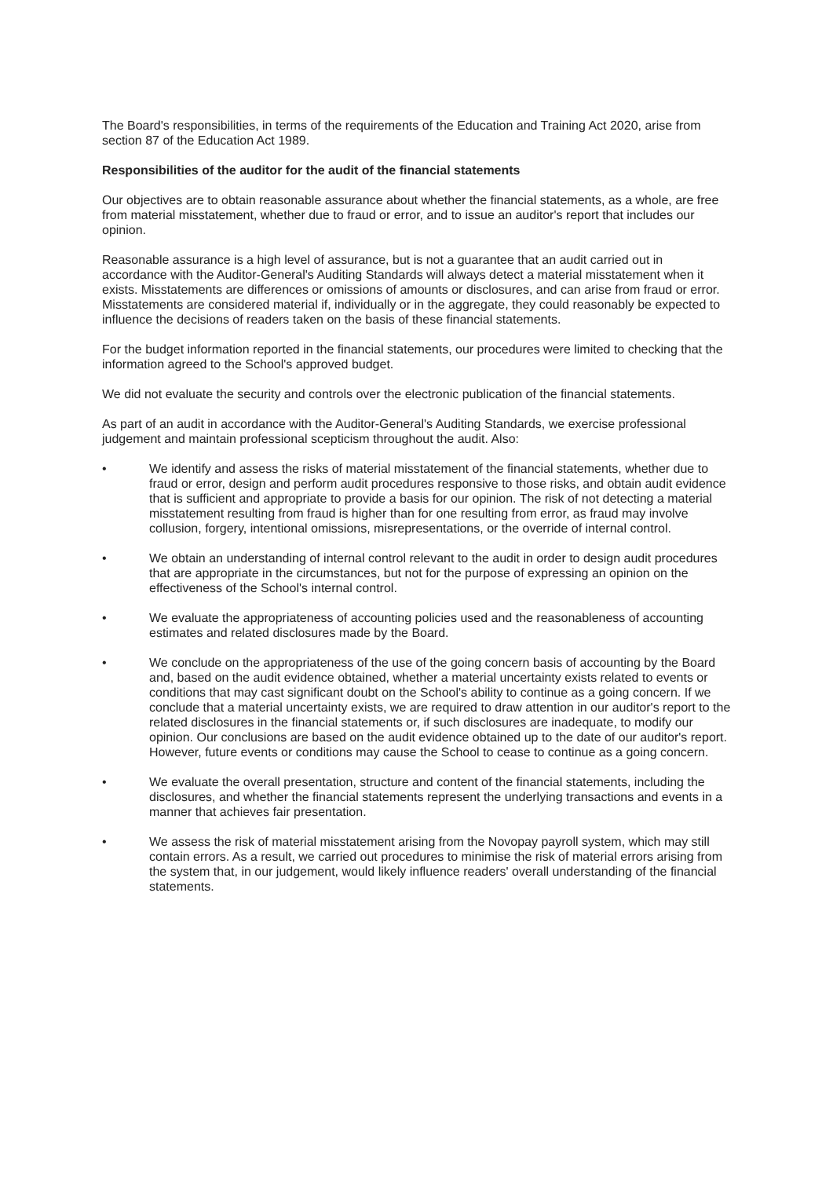The Board's responsibilities, in terms of the requirements of the Education and Training Act 2020, arise from section 87 of the Education Act 1989.
Responsibilities of the auditor for the audit of the financial statements
Our objectives are to obtain reasonable assurance about whether the financial statements, as a whole, are free from material misstatement, whether due to fraud or error, and to issue an auditor's report that includes our opinion.
Reasonable assurance is a high level of assurance, but is not a guarantee that an audit carried out in accordance with the Auditor-General's Auditing Standards will always detect a material misstatement when it exists. Misstatements are differences or omissions of amounts or disclosures, and can arise from fraud or error. Misstatements are considered material if, individually or in the aggregate, they could reasonably be expected to influence the decisions of readers taken on the basis of these financial statements.
For the budget information reported in the financial statements, our procedures were limited to checking that the information agreed to the School's approved budget.
We did not evaluate the security and controls over the electronic publication of the financial statements.
As part of an audit in accordance with the Auditor-General's Auditing Standards, we exercise professional judgement and maintain professional scepticism throughout the audit. Also:
• We identify and assess the risks of material misstatement of the financial statements, whether due to fraud or error, design and perform audit procedures responsive to those risks, and obtain audit evidence that is sufficient and appropriate to provide a basis for our opinion. The risk of not detecting a material misstatement resulting from fraud is higher than for one resulting from error, as fraud may involve collusion, forgery, intentional omissions, misrepresentations, or the override of internal control.
• We obtain an understanding of internal control relevant to the audit in order to design audit procedures that are appropriate in the circumstances, but not for the purpose of expressing an opinion on the effectiveness of the School's internal control.
• We evaluate the appropriateness of accounting policies used and the reasonableness of accounting estimates and related disclosures made by the Board.
• We conclude on the appropriateness of the use of the going concern basis of accounting by the Board and, based on the audit evidence obtained, whether a material uncertainty exists related to events or conditions that may cast significant doubt on the School's ability to continue as a going concern. If we conclude that a material uncertainty exists, we are required to draw attention in our auditor's report to the related disclosures in the financial statements or, if such disclosures are inadequate, to modify our opinion. Our conclusions are based on the audit evidence obtained up to the date of our auditor's report. However, future events or conditions may cause the School to cease to continue as a going concern.
• We evaluate the overall presentation, structure and content of the financial statements, including the disclosures, and whether the financial statements represent the underlying transactions and events in a manner that achieves fair presentation.
• We assess the risk of material misstatement arising from the Novopay payroll system, which may still contain errors. As a result, we carried out procedures to minimise the risk of material errors arising from the system that, in our judgement, would likely influence readers' overall understanding of the financial statements.